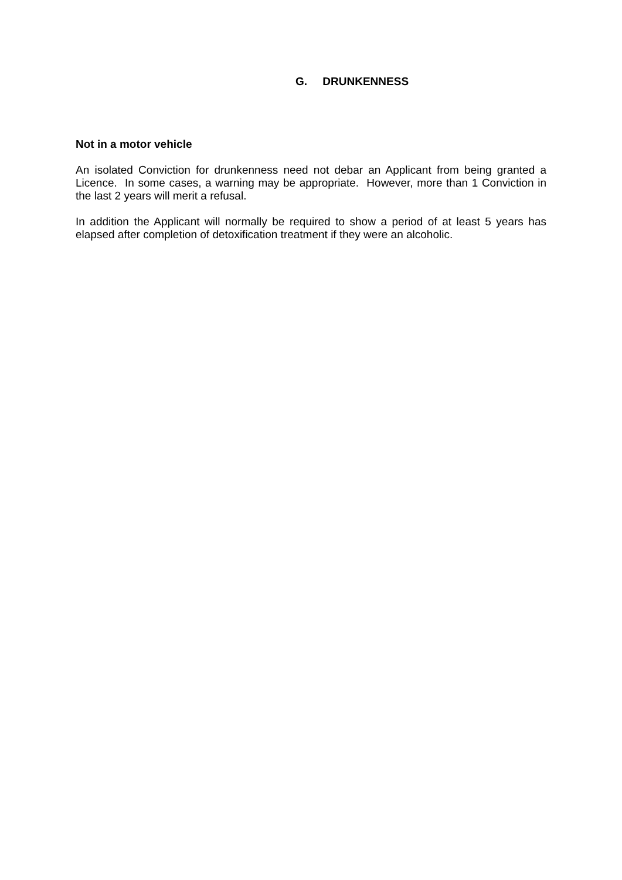G. DRUNKENNESS
Not in a motor vehicle
An isolated Conviction for drunkenness need not debar an Applicant from being granted a Licence. In some cases, a warning may be appropriate. However, more than 1 Conviction in the last 2 years will merit a refusal.
In addition the Applicant will normally be required to show a period of at least 5 years has elapsed after completion of detoxification treatment if they were an alcoholic.